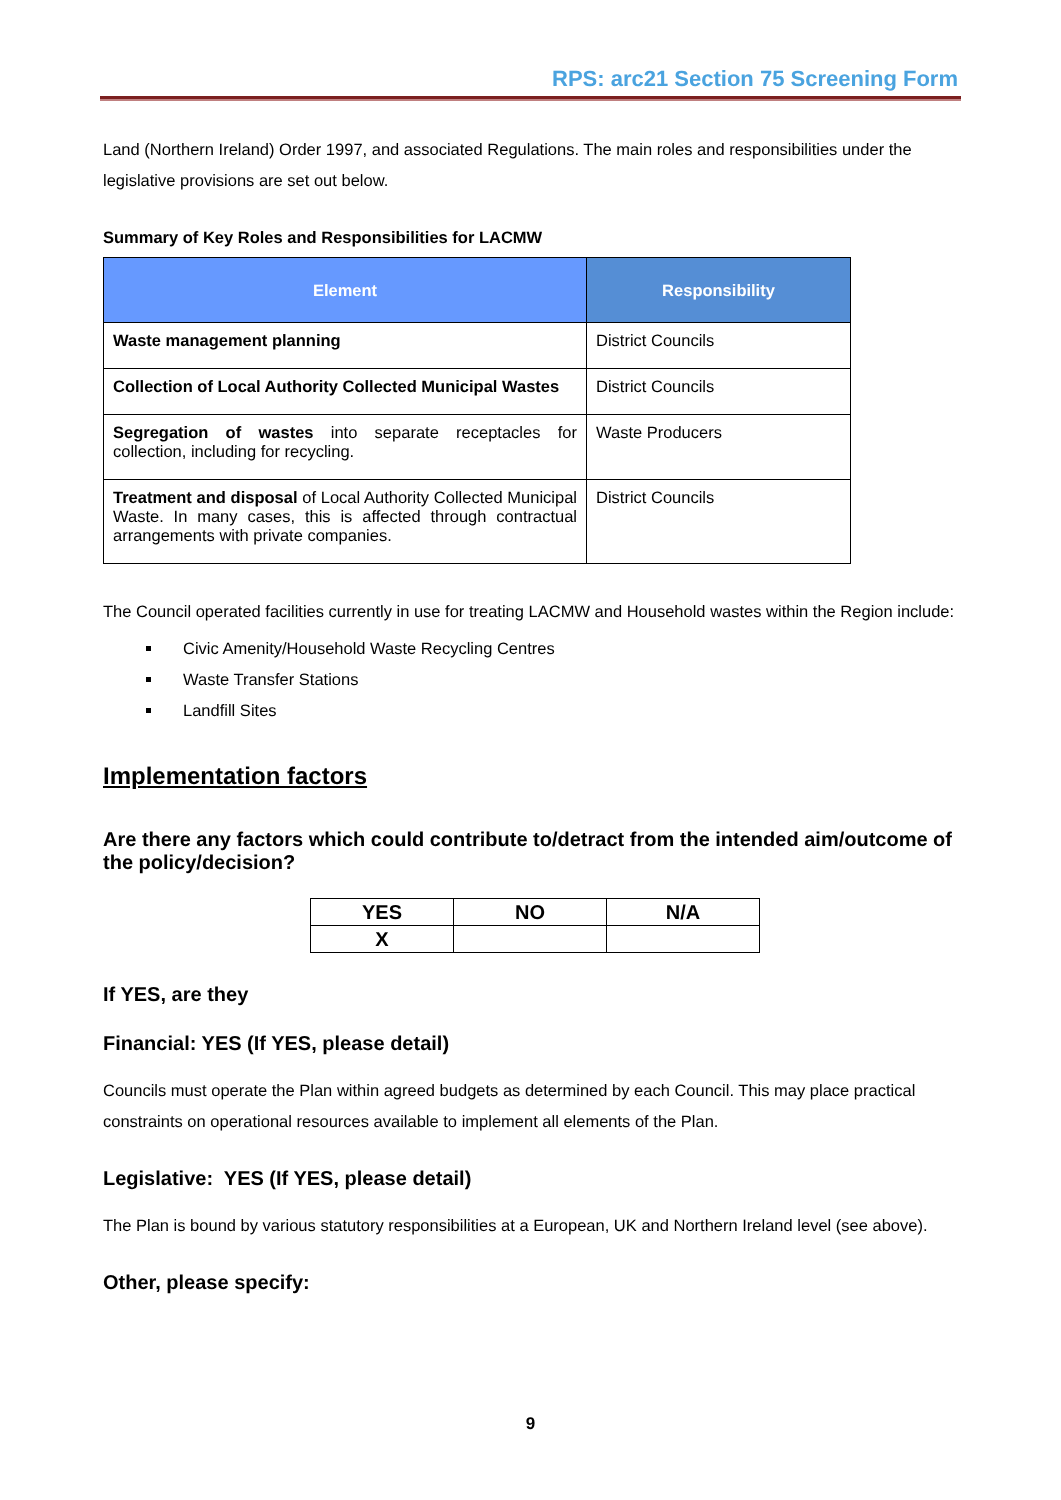RPS: arc21 Section 75 Screening Form
Land (Northern Ireland) Order 1997, and associated Regulations. The main roles and responsibilities under the legislative provisions are set out below.
Summary of Key Roles and Responsibilities for LACMW
| Element | Responsibility |
| --- | --- |
| Waste management planning | District Councils |
| Collection of Local Authority Collected Municipal Wastes | District Councils |
| Segregation of wastes into separate receptacles for collection, including for recycling. | Waste Producers |
| Treatment and disposal of Local Authority Collected Municipal Waste. In many cases, this is affected through contractual arrangements with private companies. | District Councils |
The Council operated facilities currently in use for treating LACMW and Household wastes within the Region include:
Civic Amenity/Household Waste Recycling Centres
Waste Transfer Stations
Landfill Sites
Implementation factors
Are there any factors which could contribute to/detract from the intended aim/outcome of the policy/decision?
| YES | NO | N/A |
| X | | |
If YES, are they
Financial: YES (If YES, please detail)
Councils must operate the Plan within agreed budgets as determined by each Council. This may place practical constraints on operational resources available to implement all elements of the Plan.
Legislative: YES (If YES, please detail)
The Plan is bound by various statutory responsibilities at a European, UK and Northern Ireland level (see above).
Other, please specify:
9